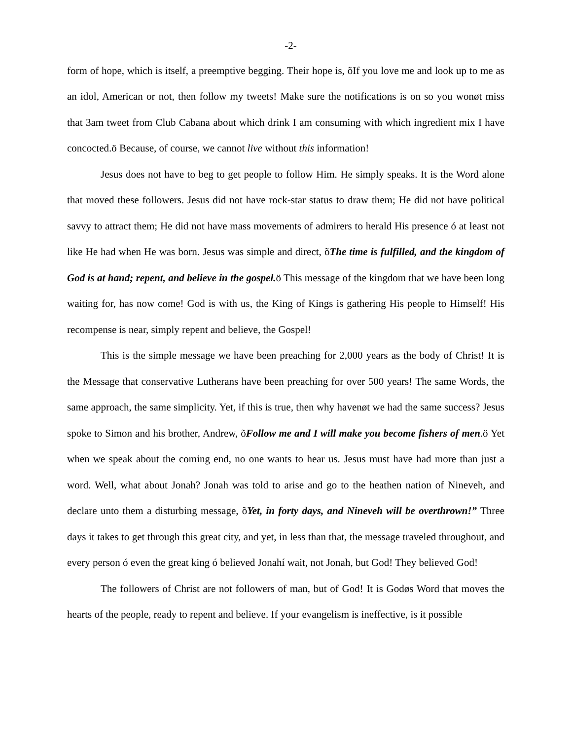-2-
form of hope, which is itself, a preemptive begging. Their hope is, õIf you love me and look up to me as an idol, American or not, then follow my tweets! Make sure the notifications is on so you wonøt miss that 3am tweet from Club Cabana about which drink I am consuming with which ingredient mix I have concocted.ö Because, of course, we cannot live without this information!
Jesus does not have to beg to get people to follow Him. He simply speaks. It is the Word alone that moved these followers. Jesus did not have rock-star status to draw them; He did not have political savvy to attract them; He did not have mass movements of admirers to herald His presence ó at least not like He had when He was born. Jesus was simple and direct, õThe time is fulfilled, and the kingdom of God is at hand; repent, and believe in the gospel. ö This message of the kingdom that we have been long waiting for, has now come! God is with us, the King of Kings is gathering His people to Himself! His recompense is near, simply repent and believe, the Gospel!
This is the simple message we have been preaching for 2,000 years as the body of Christ! It is the Message that conservative Lutherans have been preaching for over 500 years! The same Words, the same approach, the same simplicity. Yet, if this is true, then why havenøt we had the same success? Jesus spoke to Simon and his brother, Andrew, õFollow me and I will make you become fishers of men.ö Yet when we speak about the coming end, no one wants to hear us. Jesus must have had more than just a word. Well, what about Jonah? Jonah was told to arise and go to the heathen nation of Nineveh, and declare unto them a disturbing message, õYet, in forty days, and Nineveh will be overthrown!” Three days it takes to get through this great city, and yet, in less than that, the message traveled throughout, and every person ó even the great king ó believed Jonahí wait, not Jonah, but God! They believed God!
The followers of Christ are not followers of man, but of God! It is Godøs Word that moves the hearts of the people, ready to repent and believe. If your evangelism is ineffective, is it possible